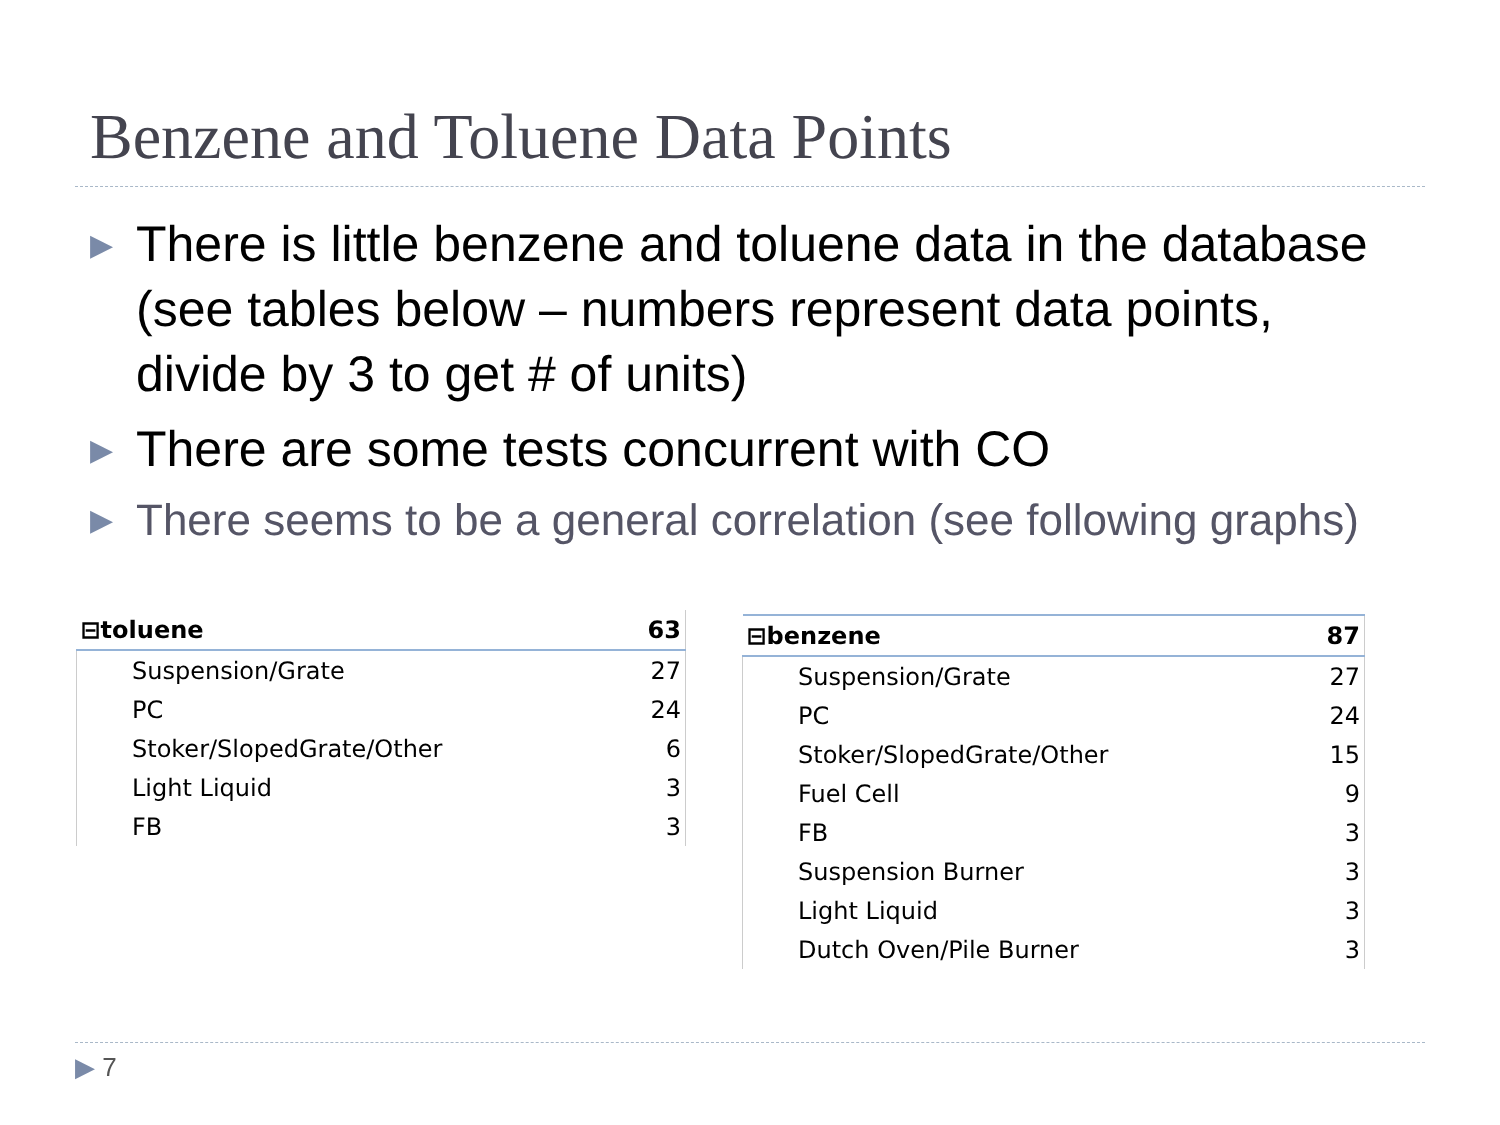Benzene and Toluene Data Points
▶ There is little benzene and toluene data in the database (see tables below – numbers represent data points, divide by 3 to get # of units)
▶ There are some tests concurrent with CO
▶ There seems to be a general correlation (see following graphs)
| ⊟toluene | 63 |
| Suspension/Grate | 27 |
| PC | 24 |
| Stoker/SlopedGrate/Other | 6 |
| Light Liquid | 3 |
| FB | 3 |
| ⊟benzene | 87 |
| Suspension/Grate | 27 |
| PC | 24 |
| Stoker/SlopedGrate/Other | 15 |
| Fuel Cell | 9 |
| FB | 3 |
| Suspension Burner | 3 |
| Light Liquid | 3 |
| Dutch Oven/Pile Burner | 3 |
▶ 7